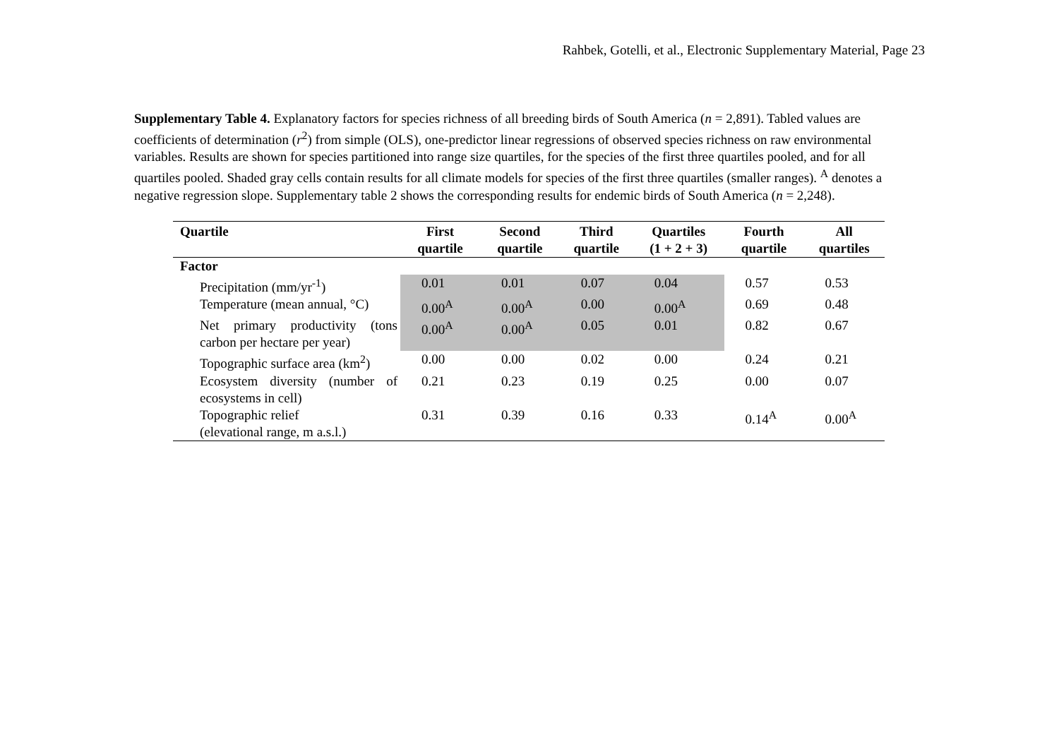Rahbek, Gotelli, et al., Electronic Supplementary Material, Page 23
Supplementary Table 4. Explanatory factors for species richness of all breeding birds of South America (n = 2,891). Tabled values are coefficients of determination (r<sup>2</sup>) from simple (OLS), one-predictor linear regressions of observed species richness on raw environmental variables. Results are shown for species partitioned into range size quartiles, for the species of the first three quartiles pooled, and for all quartiles pooled. Shaded gray cells contain results for all climate models for species of the first three quartiles (smaller ranges). <sup>A</sup> denotes a negative regression slope. Supplementary table 2 shows the corresponding results for endemic birds of South America (n = 2,248).
| Quartile | First quartile | Second quartile | Third quartile | Quartiles (1 + 2 + 3) | Fourth quartile | All quartiles |
| --- | --- | --- | --- | --- | --- | --- |
| Factor | | | | | | |
| Precipitation (mm/yr<sup>-1</sup>) | 0.01 | 0.01 | 0.07 | 0.04 | 0.57 | 0.53 |
| Temperature (mean annual, °C) | 0.00<sup>A</sup> | 0.00<sup>A</sup> | 0.00 | 0.00<sup>A</sup> | 0.69 | 0.48 |
| Net primary productivity (tons carbon per hectare per year) | 0.00<sup>A</sup> | 0.00<sup>A</sup> | 0.05 | 0.01 | 0.82 | 0.67 |
| Topographic surface area (km<sup>2</sup>) | 0.00 | 0.00 | 0.02 | 0.00 | 0.24 | 0.21 |
| Ecosystem diversity (number of ecosystems in cell) | 0.21 | 0.23 | 0.19 | 0.25 | 0.00 | 0.07 |
| Topographic relief (elevational range, m a.s.l.) | 0.31 | 0.39 | 0.16 | 0.33 | 0.14<sup>A</sup> | 0.00<sup>A</sup> |